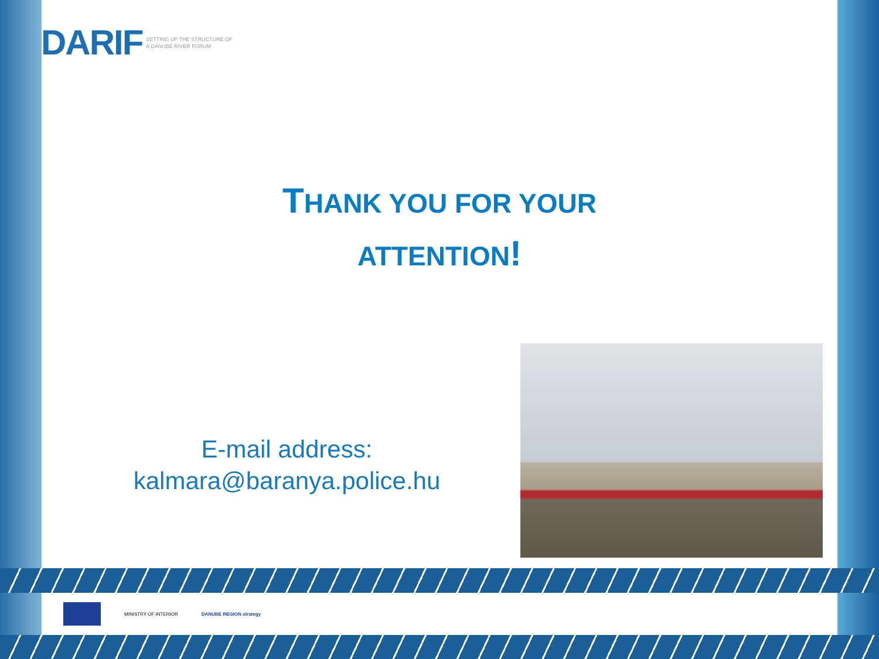DARIF SETTING UP THE STRUCTURE OF A DANUBE RIVER FORUM
THANK YOU FOR YOUR
ATTENTION!
E-mail address:
kalmara@baranya.police.hu
MINISTRY OF INTERIOR DANUBE REGION strategy